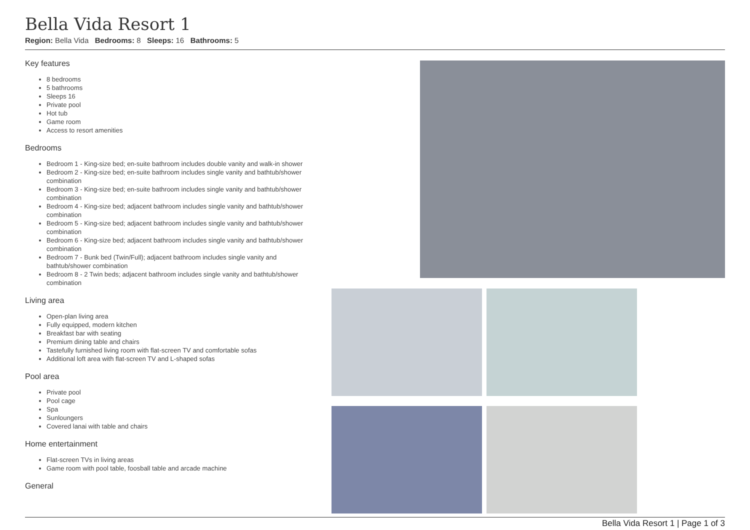Bella Vida Resort 1
Region: Bella Vida Bedrooms: 8 Sleeps: 16 Bathrooms: 5
Key features
8 bedrooms
5 bathrooms
Sleeps 16
Private pool
Hot tub
Game room
Access to resort amenities
Bedrooms
Bedroom 1 - King-size bed; en-suite bathroom includes double vanity and walk-in shower
Bedroom 2 - King-size bed; en-suite bathroom includes single vanity and bathtub/shower combination
Bedroom 3 - King-size bed; en-suite bathroom includes single vanity and bathtub/shower combination
Bedroom 4 - King-size bed; adjacent bathroom includes single vanity and bathtub/shower combination
Bedroom 5 - King-size bed; adjacent bathroom includes single vanity and bathtub/shower combination
Bedroom 6 - King-size bed; adjacent bathroom includes single vanity and bathtub/shower combination
Bedroom 7 - Bunk bed (Twin/Full); adjacent bathroom includes single vanity and bathtub/shower combination
Bedroom 8 - 2 Twin beds; adjacent bathroom includes single vanity and bathtub/shower combination
Living area
Open-plan living area
Fully equipped, modern kitchen
Breakfast bar with seating
Premium dining table and chairs
Tastefully furnished living room with flat-screen TV and comfortable sofas
Additional loft area with flat-screen TV and L-shaped sofas
Pool area
Private pool
Pool cage
Spa
Sunloungers
Covered lanai with table and chairs
Home entertainment
Flat-screen TVs in living areas
Game room with pool table, foosball table and arcade machine
General
Bella Vida Resort 1 | Page 1 of 3